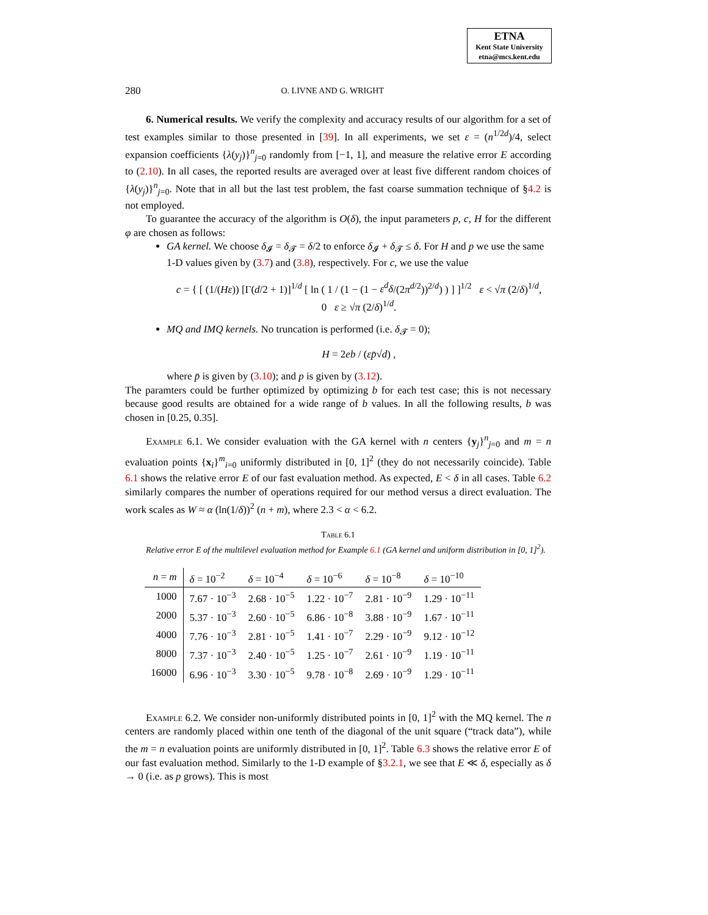ETNA
Kent State University
etna@mcs.kent.edu
280 O. LIVNE AND G. WRIGHT
6. Numerical results. We verify the complexity and accuracy results of our algorithm for a set of test examples similar to those presented in [39]. In all experiments, we set ε = (n<sup>1/2d</sup>)/4, select expansion coefficients {λ(y<sub>j</sub>)}<sup>n</sup><sub>j=0</sub> randomly from [−1, 1], and measure the relative error E according to (2.10). In all cases, the reported results are averaged over at least five different random choices of {λ(y<sub>j</sub>)}<sup>n</sup><sub>j=0</sub>. Note that in all but the last test problem, the fast coarse summation technique of §4.2 is not employed.
To guarantee the accuracy of the algorithm is O(δ), the input parameters p, c, H for the different φ are chosen as follows:
GA kernel. We choose δ<sub>𝓘</sub> = δ<sub>𝓣</sub> = δ/2 to enforce δ<sub>𝓘</sub> + δ<sub>𝓣</sub> ≤ δ. For H and p we use the same 1-D values given by (3.7) and (3.8), respectively. For c, we use the value
c = { [ (1/(Hε)) [Γ(d/2 + 1)]<sup>1/d</sup> [ ln ( 1 / (1 − (1 − ε<sup>d</sup>δ/(2π<sup>d/2</sup>))<sup>2/d</sup>) ) ] ]<sup>1/2</sup> ε < √π (2/δ)<sup>1/d</sup>,
0 ε ≥ √π (2/δ)<sup>1/d</sup>.
MQ and IMQ kernels. No truncation is performed (i.e. δ<sub>𝓣</sub> = 0);
H = 2eb / (εp̄√d) ,
where p̄ is given by (3.10); and p is given by (3.12).
The paramters could be further optimized by optimizing b for each test case; this is not necessary because good results are obtained for a wide range of b values. In all the following results, b was chosen in [0.25, 0.35].
Example 6.1. We consider evaluation with the GA kernel with n centers {y<sub>j</sub>}<sup>n</sup><sub>j=0</sub> and m = n evaluation points {x<sub>i</sub>}<sup>m</sup><sub>i=0</sub> uniformly distributed in [0, 1]<sup>2</sup> (they do not necessarily coincide). Table 6.1 shows the relative error E of our fast evaluation method. As expected, E < δ in all cases. Table 6.2 similarly compares the number of operations required for our method versus a direct evaluation. The work scales as W ≈ α (ln(1/δ))<sup>2</sup> (n + m), where 2.3 < α < 6.2.
Table 6.1
Relative error E of the multilevel evaluation method for Example 6.1 (GA kernel and uniform distribution in [0, 1]<sup>2</sup>).
| n = m | δ = 10<sup>−2</sup> | δ = 10<sup>−4</sup> | δ = 10<sup>−6</sup> | δ = 10<sup>−8</sup> | δ = 10<sup>−10</sup> |
| --- | --- | --- | --- | --- | --- |
| 1000 | 7.67 · 10<sup>−3</sup> | 2.68 · 10<sup>−5</sup> | 1.22 · 10<sup>−7</sup> | 2.81 · 10<sup>−9</sup> | 1.29 · 10<sup>−11</sup> |
| 2000 | 5.37 · 10<sup>−3</sup> | 2.60 · 10<sup>−5</sup> | 6.86 · 10<sup>−8</sup> | 3.88 · 10<sup>−9</sup> | 1.67 · 10<sup>−11</sup> |
| 4000 | 7.76 · 10<sup>−3</sup> | 2.81 · 10<sup>−5</sup> | 1.41 · 10<sup>−7</sup> | 2.29 · 10<sup>−9</sup> | 9.12 · 10<sup>−12</sup> |
| 8000 | 7.37 · 10<sup>−3</sup> | 2.40 · 10<sup>−5</sup> | 1.25 · 10<sup>−7</sup> | 2.61 · 10<sup>−9</sup> | 1.19 · 10<sup>−11</sup> |
| 16000 | 6.96 · 10<sup>−3</sup> | 3.30 · 10<sup>−5</sup> | 9.78 · 10<sup>−8</sup> | 2.69 · 10<sup>−9</sup> | 1.29 · 10<sup>−11</sup> |
Example 6.2. We consider non-uniformly distributed points in [0, 1]<sup>2</sup> with the MQ kernel. The n centers are randomly placed within one tenth of the diagonal of the unit square (“track data”), while the m = n evaluation points are uniformly distributed in [0, 1]<sup>2</sup>. Table 6.3 shows the relative error E of our fast evaluation method. Similarly to the 1-D example of §3.2.1, we see that E ≪ δ, especially as δ → 0 (i.e. as p grows). This is most